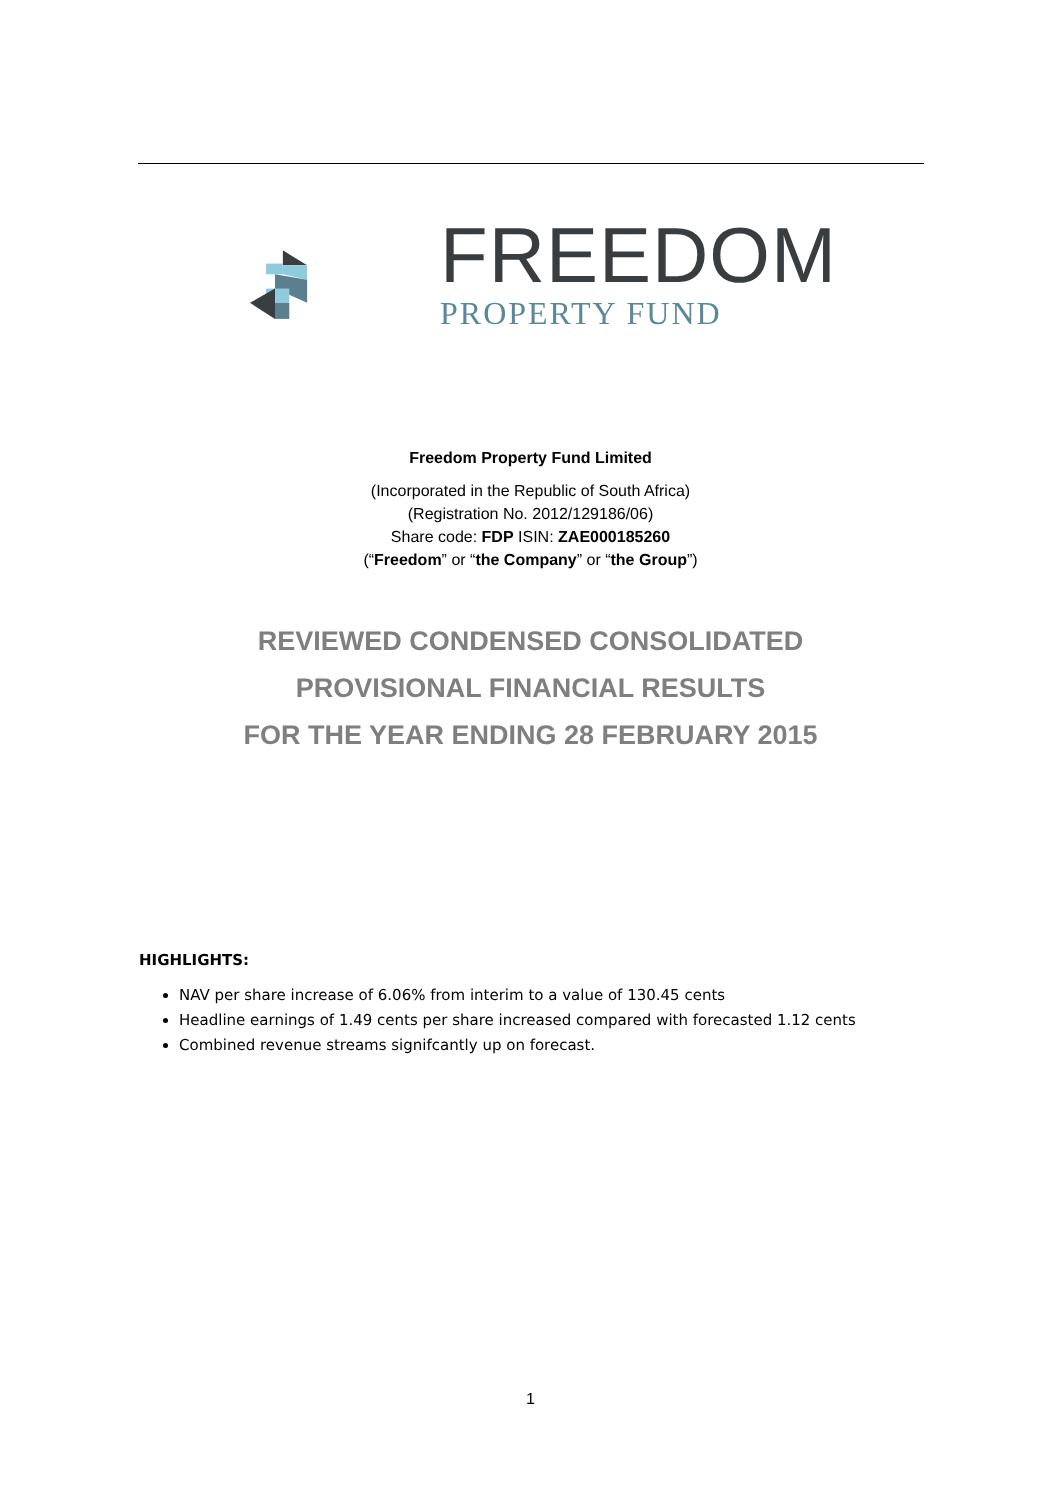FREEDOM
PROPERTY FUND
Freedom Property Fund Limited
(Incorporated in the Republic of South Africa)
(Registration No. 2012/129186/06)
Share code: FDP ISIN: ZAE000185260
(“Freedom” or “the Company” or “the Group”)
REVIEWED CONDENSED CONSOLIDATED
PROVISIONAL FINANCIAL RESULTS
FOR THE YEAR ENDING 28 FEBRUARY 2015
HIGHLIGHTS:
NAV per share increase of 6.06% from interim to a value of 130.45 cents
Headline earnings of 1.49 cents per share increased compared with forecasted 1.12 cents
Combined revenue streams signifcantly up on forecast.
1